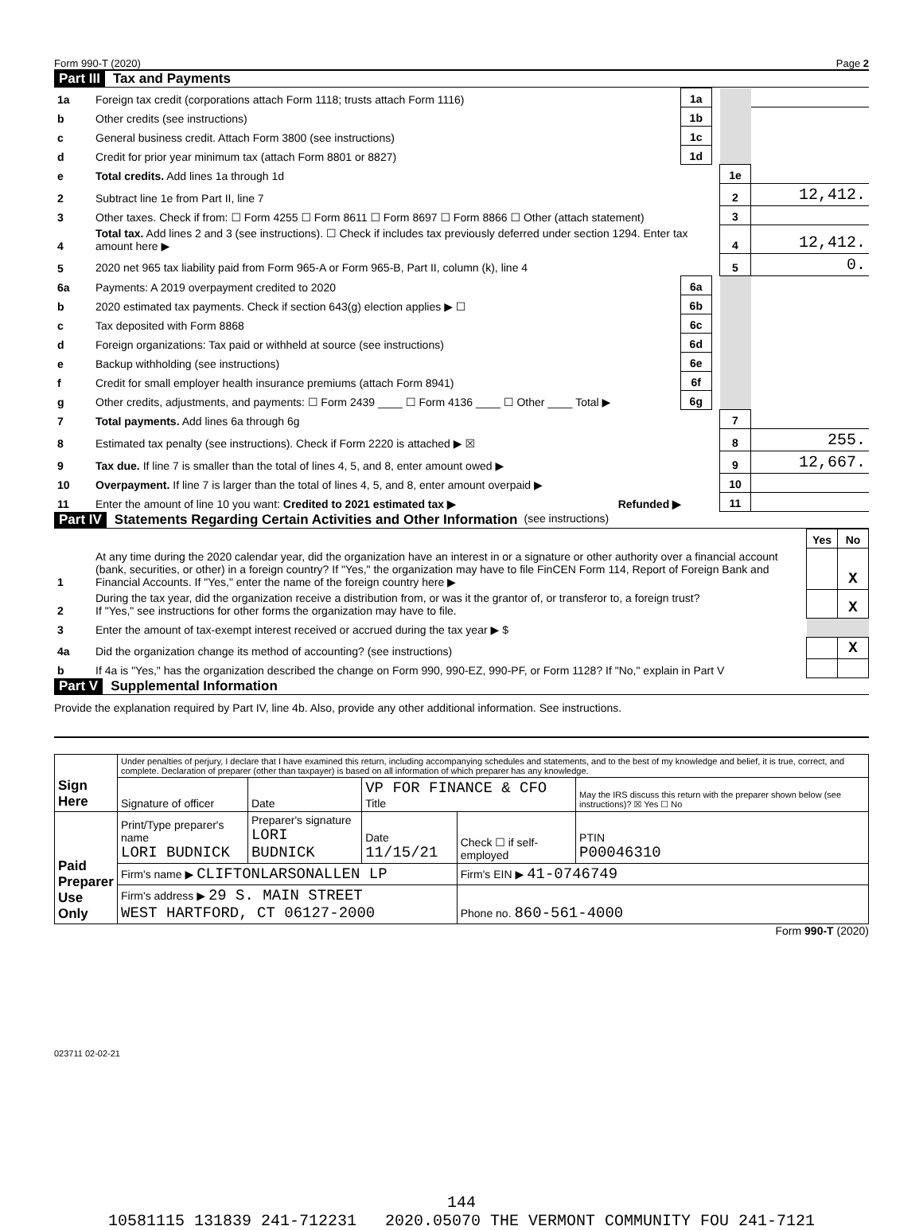Form 990-T (2020) Page 2
Part III Tax and Payments
| 1a | Foreign tax credit (corporations attach Form 1118; trusts attach Form 1116) | 1a | | | |
| b | Other credits (see instructions) | 1b | | | |
| c | General business credit. Attach Form 3800 (see instructions) | 1c | | | |
| d | Credit for prior year minimum tax (attach Form 8801 or 8827) | 1d | | | |
| e | Total credits. Add lines 1a through 1d | | | 1e | |
| 2 | Subtract line 1e from Part II, line 7 | | | 2 | 12,412. |
| 3 | Other taxes. Check if from: ☐ Form 4255 ☐ Form 8611 ☐ Form 8697 ☐ Form 8866 ☐ Other (attach statement) | | | 3 | |
| 4 | Total tax. Add lines 2 and 3 (see instructions). ☐ Check if includes tax previously deferred under section 1294. Enter tax amount here ▶ | | | 4 | 12,412. |
| 5 | 2020 net 965 tax liability paid from Form 965-A or Form 965-B, Part II, column (k), line 4 | | | 5 | 0. |
| 6a | Payments: A 2019 overpayment credited to 2020 | 6a | | | |
| b | 2020 estimated tax payments. Check if section 643(g) election applies ▶ ☐ | 6b | | | |
| c | Tax deposited with Form 8868 | 6c | | | |
| d | Foreign organizations: Tax paid or withheld at source (see instructions) | 6d | | | |
| e | Backup withholding (see instructions) | 6e | | | |
| f | Credit for small employer health insurance premiums (attach Form 8941) | 6f | | | |
| g | Other credits, adjustments, and payments: ☐ Form 2439 ____ ☐ Form 4136 ____ ☐ Other ____ Total ▶ | 6g | | | |
| 7 | Total payments. Add lines 6a through 6g | | | 7 | |
| 8 | Estimated tax penalty (see instructions). Check if Form 2220 is attached ▶ ☒ | | | 8 | 255. |
| 9 | Tax due. If line 7 is smaller than the total of lines 4, 5, and 8, enter amount owed ▶ | | | 9 | 12,667. |
| 10 | Overpayment. If line 7 is larger than the total of lines 4, 5, and 8, enter amount overpaid ▶ | | | 10 | |
| 11 | Enter the amount of line 10 you want: Credited to 2021 estimated tax ▶ Refunded ▶ | | | 11 | |
Part IV Statements Regarding Certain Activities and Other Information (see instructions)
| | | Yes | No |
| 1 | At any time during the 2020 calendar year, did the organization have an interest in or a signature or other authority over a financial account (bank, securities, or other) in a foreign country? If "Yes," the organization may have to file FinCEN Form 114, Report of Foreign Bank and Financial Accounts. If "Yes," enter the name of the foreign country here ▶ | | X |
| 2 | During the tax year, did the organization receive a distribution from, or was it the grantor of, or transferor to, a foreign trust? If "Yes," see instructions for other forms the organization may have to file. | | X |
| 3 | Enter the amount of tax-exempt interest received or accrued during the tax year ▶ $ | | |
| 4a | Did the organization change its method of accounting? (see instructions) | | X |
| b | If 4a is "Yes," has the organization described the change on Form 990, 990-EZ, 990-PF, or Form 1128? If "No," explain in Part V | | |
Part V Supplemental Information
Provide the explanation required by Part IV, line 4b. Also, provide any other additional information. See instructions.
| Sign Here | Under penalties of perjury, I declare that I have examined this return, including accompanying schedules and statements, and to the best of my knowledge and belief, it is true, correct, and complete. Declaration of preparer (other than taxpayer) is based on all information of which preparer has any knowledge. | | | | |
| | Signature of officer | Date | VP FOR FINANCE & CFO Title | | May the IRS discuss this return with the preparer shown below (see instructions)? ☒ Yes ☐ No |
| Paid Preparer Use Only | Print/Type preparer's name LORI BUDNICK | Preparer's signature LORI BUDNICK | Date 11/15/21 | Check ☐ if self- employed | PTIN P00046310 |
| | Firm's name ▶ CLIFTONLARSONALLEN LP | | | Firm's EIN ▶ 41-0746749 | |
| | Firm's address ▶ 29 S. MAIN STREET WEST HARTFORD, CT 06127-2000 | | | Phone no. 860-561-4000 | |
Form 990-T (2020)
023711 02-02-21
144
10581115 131839 241-712231 2020.05070 THE VERMONT COMMUNITY FOU 241-7121